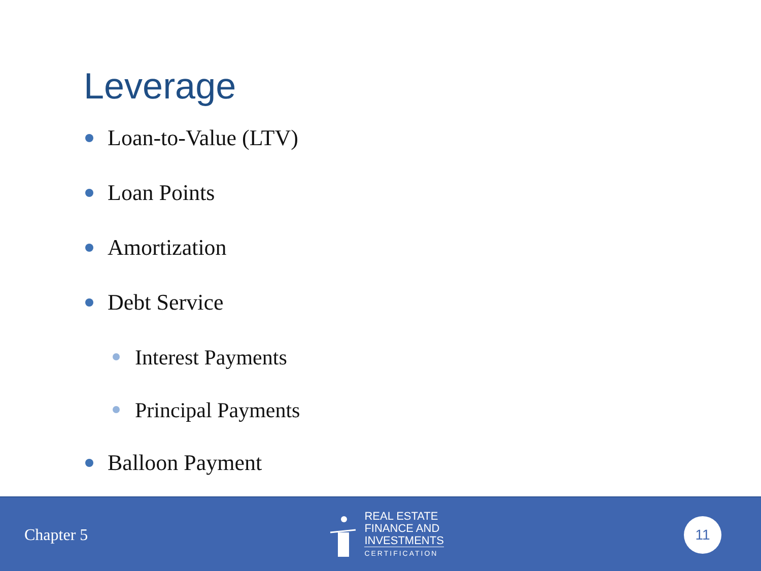Leverage
Loan-to-Value (LTV)
Loan Points
Amortization
Debt Service
Interest Payments
Principal Payments
Balloon Payment
Chapter 5
REAL ESTATE
FINANCE AND
INVESTMENTS
CERTIFICATION
11